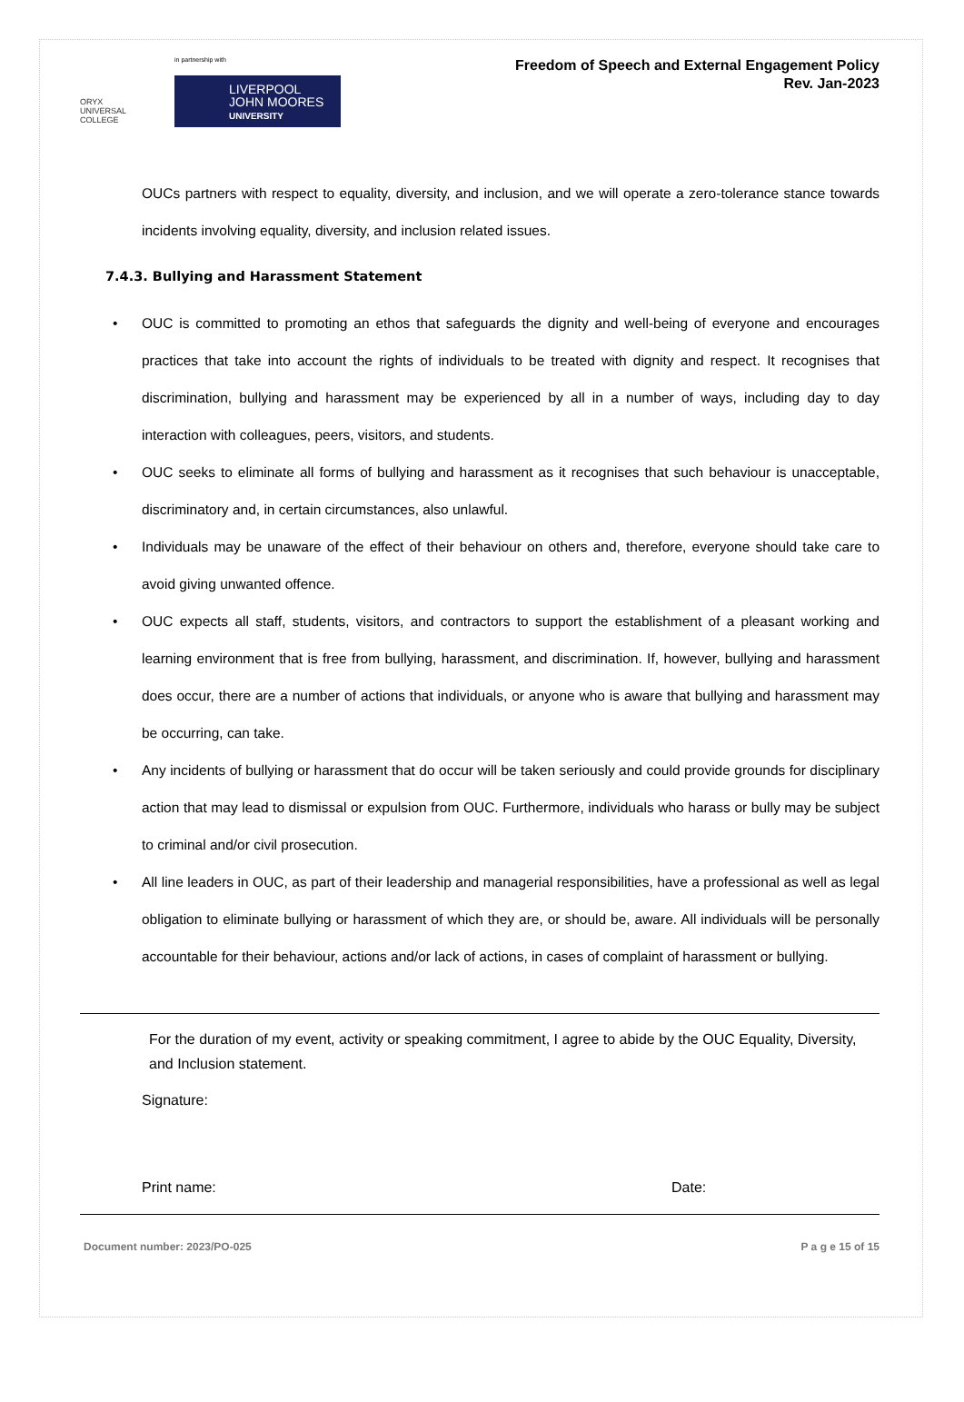ORYX
UNIVERSAL COLLEGE
in partnership with
LIVERPOOL
JOHN MOORES
UNIVERSITY
Freedom of Speech and External Engagement Policy
Rev. Jan-2023
OUCs partners with respect to equality, diversity, and inclusion, and we will operate a zero-tolerance stance towards incidents involving equality, diversity, and inclusion related issues.
7.4.3. Bullying and Harassment Statement
• OUC is committed to promoting an ethos that safeguards the dignity and well-being of everyone and encourages practices that take into account the rights of individuals to be treated with dignity and respect. It recognises that discrimination, bullying and harassment may be experienced by all in a number of ways, including day to day interaction with colleagues, peers, visitors, and students.
• OUC seeks to eliminate all forms of bullying and harassment as it recognises that such behaviour is unacceptable, discriminatory and, in certain circumstances, also unlawful.
• Individuals may be unaware of the effect of their behaviour on others and, therefore, everyone should take care to avoid giving unwanted offence.
• OUC expects all staff, students, visitors, and contractors to support the establishment of a pleasant working and learning environment that is free from bullying, harassment, and discrimination. If, however, bullying and harassment does occur, there are a number of actions that individuals, or anyone who is aware that bullying and harassment may be occurring, can take.
• Any incidents of bullying or harassment that do occur will be taken seriously and could provide grounds for disciplinary action that may lead to dismissal or expulsion from OUC. Furthermore, individuals who harass or bully may be subject to criminal and/or civil prosecution.
• All line leaders in OUC, as part of their leadership and managerial responsibilities, have a professional as well as legal obligation to eliminate bullying or harassment of which they are, or should be, aware. All individuals will be personally accountable for their behaviour, actions and/or lack of actions, in cases of complaint of harassment or bullying.
For the duration of my event, activity or speaking commitment, I agree to abide by the OUC Equality, Diversity, and Inclusion statement.
Signature:
Print name: Date:
Document number: 2023/PO-025 P a g e 15 of 15